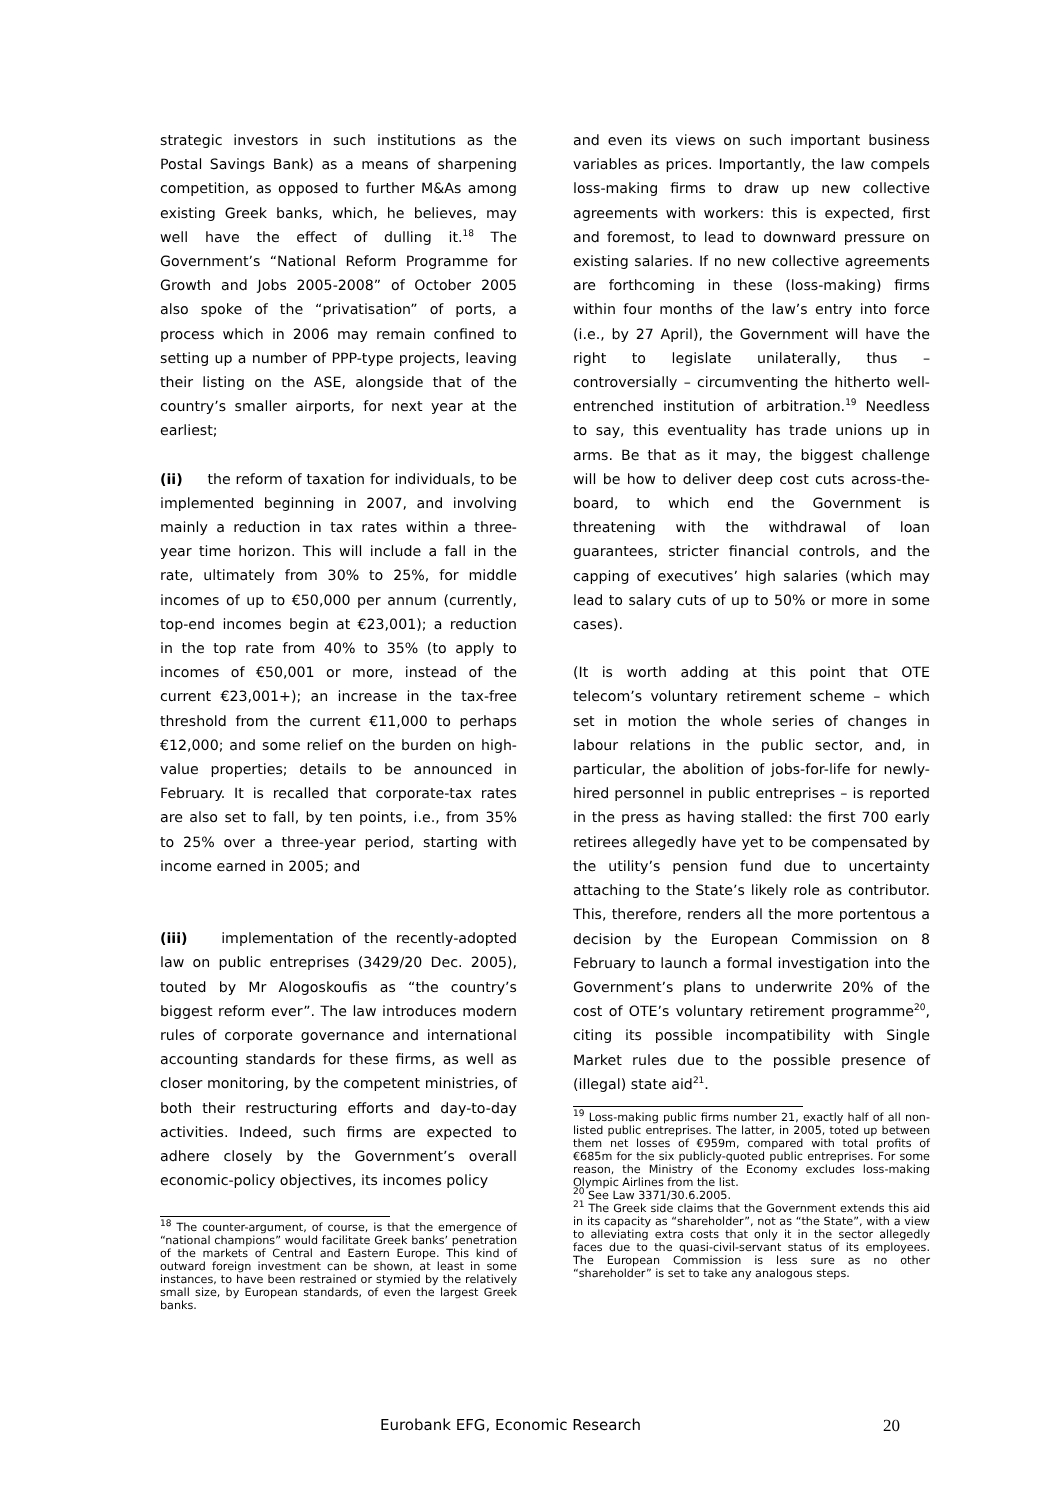strategic investors in such institutions as the Postal Savings Bank) as a means of sharpening competition, as opposed to further M&As among existing Greek banks, which, he believes, may well have the effect of dulling it.<sup>18</sup> The Government’s “National Reform Programme for Growth and Jobs 2005-2008” of October 2005 also spoke of the “privatisation” of ports, a process which in 2006 may remain confined to setting up a number of PPP-type projects, leaving their listing on the ASE, alongside that of the country’s smaller airports, for next year at the earliest;
(ii) the reform of taxation for individuals, to be implemented beginning in 2007, and involving mainly a reduction in tax rates within a three-year time horizon. This will include a fall in the rate, ultimately from 30% to 25%, for middle incomes of up to €50,000 per annum (currently, top-end incomes begin at €23,001); a reduction in the top rate from 40% to 35% (to apply to incomes of €50,001 or more, instead of the current €23,001+); an increase in the tax-free threshold from the current €11,000 to perhaps €12,000; and some relief on the burden on high-value properties; details to be announced in February. It is recalled that corporate-tax rates are also set to fall, by ten points, i.e., from 35% to 25% over a three-year period, starting with income earned in 2005; and
(iii) implementation of the recently-adopted law on public entreprises (3429/20 Dec. 2005), touted by Mr Alogoskoufis as “the country’s biggest reform ever”. The law introduces modern rules of corporate governance and international accounting standards for these firms, as well as closer monitoring, by the competent ministries, of both their restructuring efforts and day-to-day activities. Indeed, such firms are expected to adhere closely by the Government’s overall economic-policy objectives, its incomes policy
<sup>18</sup> The counter-argument, of course, is that the emergence of “national champions” would facilitate Greek banks’ penetration of the markets of Central and Eastern Europe. This kind of outward foreign investment can be shown, at least in some instances, to have been restrained or stymied by the relatively small size, by European standards, of even the largest Greek banks.
and even its views on such important business variables as prices. Importantly, the law compels loss-making firms to draw up new collective agreements with workers: this is expected, first and foremost, to lead to downward pressure on existing salaries. If no new collective agreements are forthcoming in these (loss-making) firms within four months of the law’s entry into force (i.e., by 27 April), the Government will have the right to legislate unilaterally, thus – controversially – circumventing the hitherto well-entrenched institution of arbitration.<sup>19</sup> Needless to say, this eventuality has trade unions up in arms. Be that as it may, the biggest challenge will be how to deliver deep cost cuts across-the-board, to which end the Government is threatening with the withdrawal of loan guarantees, stricter financial controls, and the capping of executives’ high salaries (which may lead to salary cuts of up to 50% or more in some cases).
(It is worth adding at this point that OTE telecom’s voluntary retirement scheme – which set in motion the whole series of changes in labour relations in the public sector, and, in particular, the abolition of jobs-for-life for newly-hired personnel in public entreprises – is reported in the press as having stalled: the first 700 early retirees allegedly have yet to be compensated by the utility’s pension fund due to uncertainty attaching to the State’s likely role as contributor. This, therefore, renders all the more portentous a decision by the European Commission on 8 February to launch a formal investigation into the Government’s plans to underwrite 20% of the cost of OTE’s voluntary retirement programme<sup>20</sup>, citing its possible incompatibility with Single Market rules due to the possible presence of (illegal) state aid<sup>21</sup>.
<sup>19</sup> Loss-making public firms number 21, exactly half of all non-listed public entreprises. The latter, in 2005, toted up between them net losses of €959m, compared with total profits of €685m for the six publicly-quoted public entreprises. For some reason, the Ministry of the Economy excludes loss-making Olympic Airlines from the list.
<sup>20</sup> See Law 3371/30.6.2005.
<sup>21</sup> The Greek side claims that the Government extends this aid in its capacity as “shareholder”, not as “the State”, with a view to alleviating extra costs that only it in the sector allegedly faces due to the quasi-civil-servant status of its employees. The European Commission is less sure as no other “shareholder” is set to take any analogous steps.
Eurobank EFG, Economic Research 20